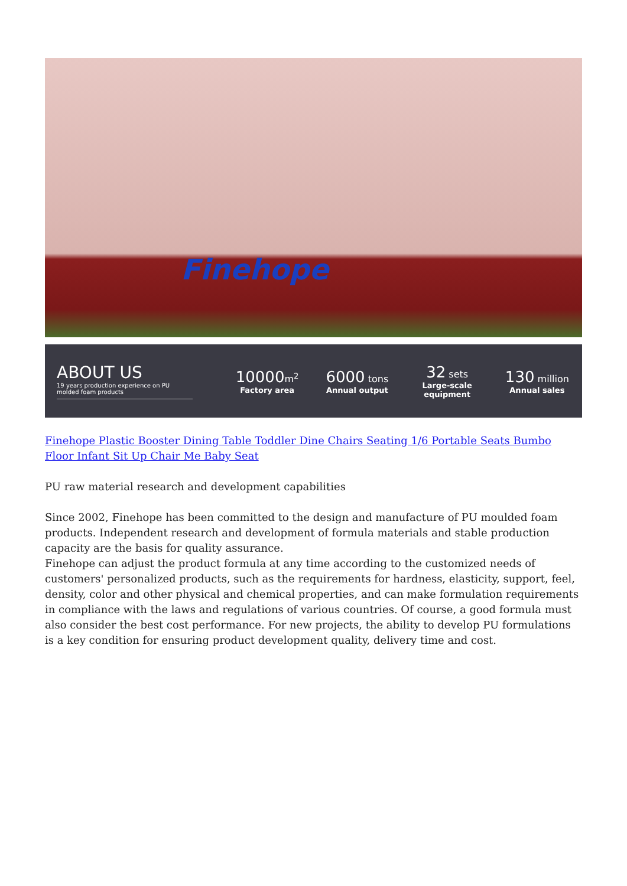Finehope
ABOUT US
19 years production experience on PU molded foam products
10000 m<sup>2</sup>
Factory area
6000 tons
Annual output
32 sets
Large-scale equipment
130 million
Annual sales
Finehope Plastic Booster Dining Table Toddler Dine Chairs Seating 1/6 Portable Seats Bumbo Floor Infant Sit Up Chair Me Baby Seat
PU raw material research and development capabilities
Since 2002, Finehope has been committed to the design and manufacture of PU moulded foam products. Independent research and development of formula materials and stable production capacity are the basis for quality assurance.
Finehope can adjust the product formula at any time according to the customized needs of customers' personalized products, such as the requirements for hardness, elasticity, support, feel, density, color and other physical and chemical properties, and can make formulation requirements in compliance with the laws and regulations of various countries. Of course, a good formula must also consider the best cost performance. For new projects, the ability to develop PU formulations is a key condition for ensuring product development quality, delivery time and cost.